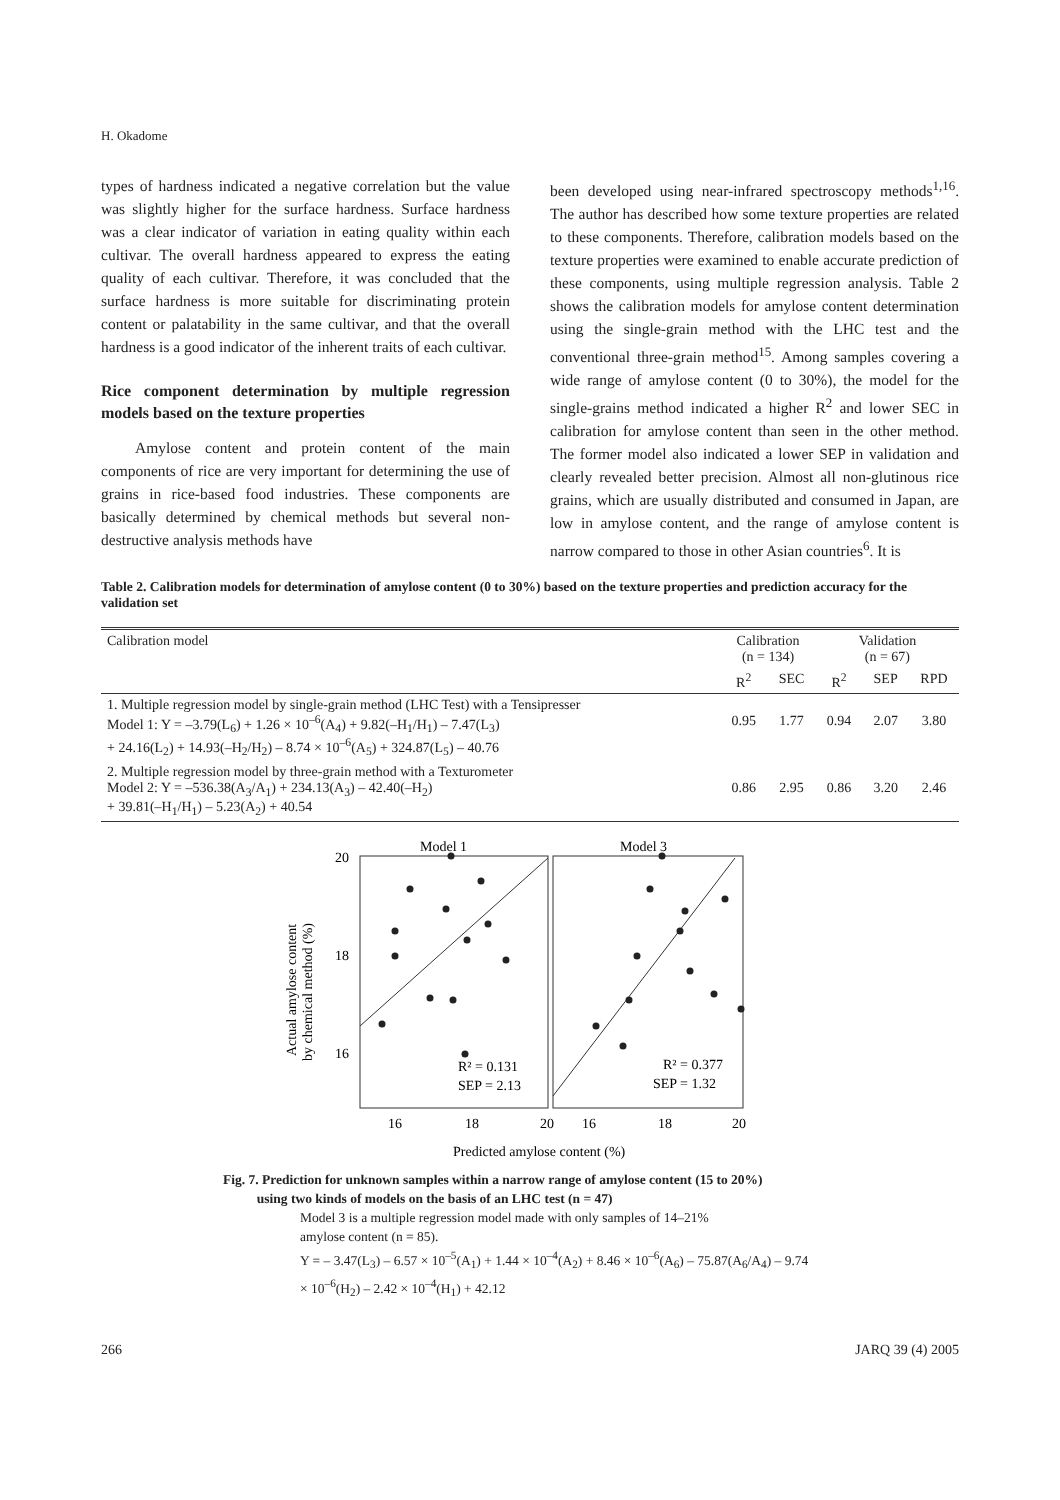H. Okadome
types of hardness indicated a negative correlation but the value was slightly higher for the surface hardness. Surface hardness was a clear indicator of variation in eating quality within each cultivar. The overall hardness appeared to express the eating quality of each cultivar. Therefore, it was concluded that the surface hardness is more suitable for discriminating protein content or palatability in the same cultivar, and that the overall hardness is a good indicator of the inherent traits of each cultivar.
Rice component determination by multiple regression models based on the texture properties
Amylose content and protein content of the main components of rice are very important for determining the use of grains in rice-based food industries. These components are basically determined by chemical methods but several non-destructive analysis methods have
been developed using near-infrared spectroscopy methods<sup>1,16</sup>. The author has described how some texture properties are related to these components. Therefore, calibration models based on the texture properties were examined to enable accurate prediction of these components, using multiple regression analysis. Table 2 shows the calibration models for amylose content determination using the single-grain method with the LHC test and the conventional three-grain method<sup>15</sup>. Among samples covering a wide range of amylose content (0 to 30%), the model for the single-grains method indicated a higher R<sup>2</sup> and lower SEC in calibration for amylose content than seen in the other method. The former model also indicated a lower SEP in validation and clearly revealed better precision. Almost all non-glutinous rice grains, which are usually distributed and consumed in Japan, are low in amylose content, and the range of amylose content is narrow compared to those in other Asian countries<sup>6</sup>. It is
Table 2. Calibration models for determination of amylose content (0 to 30%) based on the texture properties and prediction accuracy for the validation set
| Calibration model | Calibration (n = 134) | | Validation (n = 67) | | |
| --- | --- | --- | --- | --- | --- |
| | R<sup>2</sup> | SEC | R<sup>2</sup> | SEP | RPD |
| 1. Multiple regression model by single-grain method (LHC Test) with a Tensipresser Model 1: Y = –3.79(L<sub>6</sub>) + 1.26 × 10<sup>–6</sup>(A<sub>4</sub>) + 9.82(–H<sub>1</sub>/H<sub>1</sub>) – 7.47(L<sub>3</sub>) + 24.16(L<sub>2</sub>) + 14.93(–H<sub>2</sub>/H<sub>2</sub>) – 8.74 × 10<sup>–6</sup>(A<sub>5</sub>) + 324.87(L<sub>5</sub>) – 40.76 | 0.95 | 1.77 | 0.94 | 2.07 | 3.80 |
| 2. Multiple regression model by three-grain method with a Texturometer Model 2: Y = –536.38(A<sub>3</sub>/A<sub>1</sub>) + 234.13(A<sub>3</sub>) – 42.40(–H<sub>2</sub>) + 39.81(–H<sub>1</sub>/H<sub>1</sub>) – 5.23(A<sub>2</sub>) + 40.54 | 0.86 | 2.95 | 0.86 | 3.20 | 2.46 |
Model 1
Model 3
20
18
16
16
18
20
16
18
20
Predicted amylose content (%)
Actual amylose content
by chemical method (%)
R² = 0.131
SEP = 2.13
R² = 0.377
SEP = 1.32
Fig. 7. Prediction for unknown samples within a narrow range of amylose content (15 to 20%)
using two kinds of models on the basis of an LHC test (n = 47)
Model 3 is a multiple regression model made with only samples of 14–21%
amylose content (n = 85).
Y = – 3.47(L<sub>3</sub>) – 6.57 × 10<sup>–5</sup>(A<sub>1</sub>) + 1.44 × 10<sup>–4</sup>(A<sub>2</sub>) + 8.46 × 10<sup>–6</sup>(A<sub>6</sub>) – 75.87(A<sub>6</sub>/A<sub>4</sub>) – 9.74
× 10<sup>–6</sup>(H<sub>2</sub>) – 2.42 × 10<sup>–4</sup>(H<sub>1</sub>) + 42.12
266 JARQ 39 (4) 2005